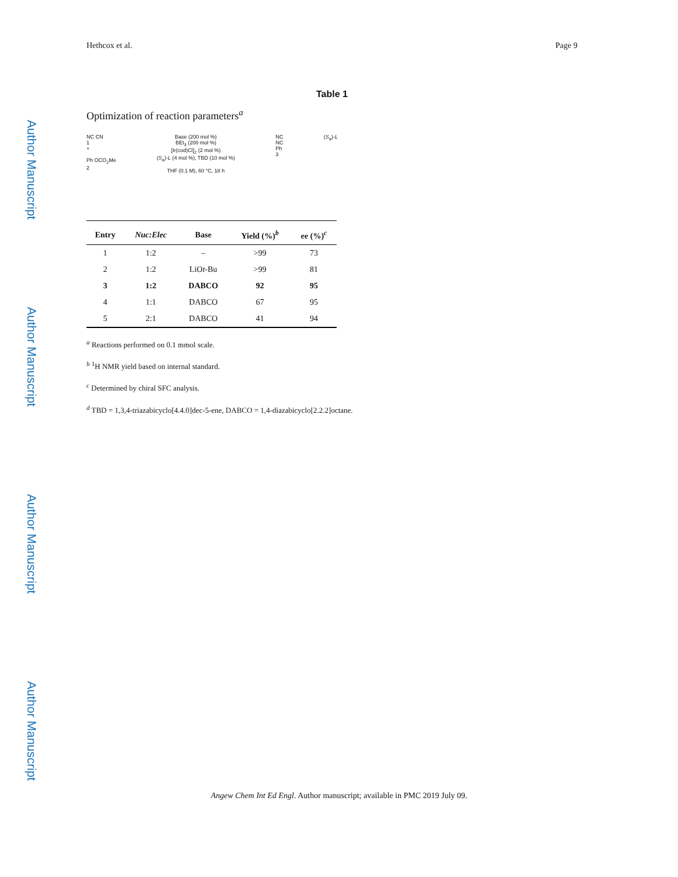Author Manuscript
Author Manuscript
Author Manuscript
Author Manuscript
Hethcox et al. Page 9
Table 1
Optimization of reaction parameters<sup>a</sup>
NC CN
1
+
Ph OCO<sub>2</sub>Me
2
Base (200 mol %)
BEt<sub>3</sub> (200 mol %)
[Ir(cod)Cl]<sub>2</sub> (2 mol %)
(S<sub>a</sub>)-L (4 mol %), TBD (10 mol %)
THF (0.1 M), 60 °C, 18 h
NC
NC
Ph
3
(S<sub>a</sub>)-L
| Entry | Nuc:Elec | Base | Yield (%)<sup>b</sup> | ee (%)<sup>c</sup> |
| --- | --- | --- | --- | --- |
| 1 | 1:2 | – | >99 | 73 |
| 2 | 1:2 | LiO t -Bu | >99 | 81 |
| 3 | 1:2 | DABCO | 92 | 95 |
| 4 | 1:1 | DABCO | 67 | 95 |
| 5 | 2:1 | DABCO | 41 | 94 |
<sup>a</sup> Reactions performed on 0.1 mmol scale.
<sup>b</sup> <sup>1</sup>H NMR yield based on internal standard.
<sup>c</sup> Determined by chiral SFC analysis.
<sup>d</sup> TBD = 1,3,4-triazabicyclo[4.4.0]dec-5-ene, DABCO = 1,4-diazabicyclo[2.2.2]octane.
Angew Chem Int Ed Engl. Author manuscript; available in PMC 2019 July 09.